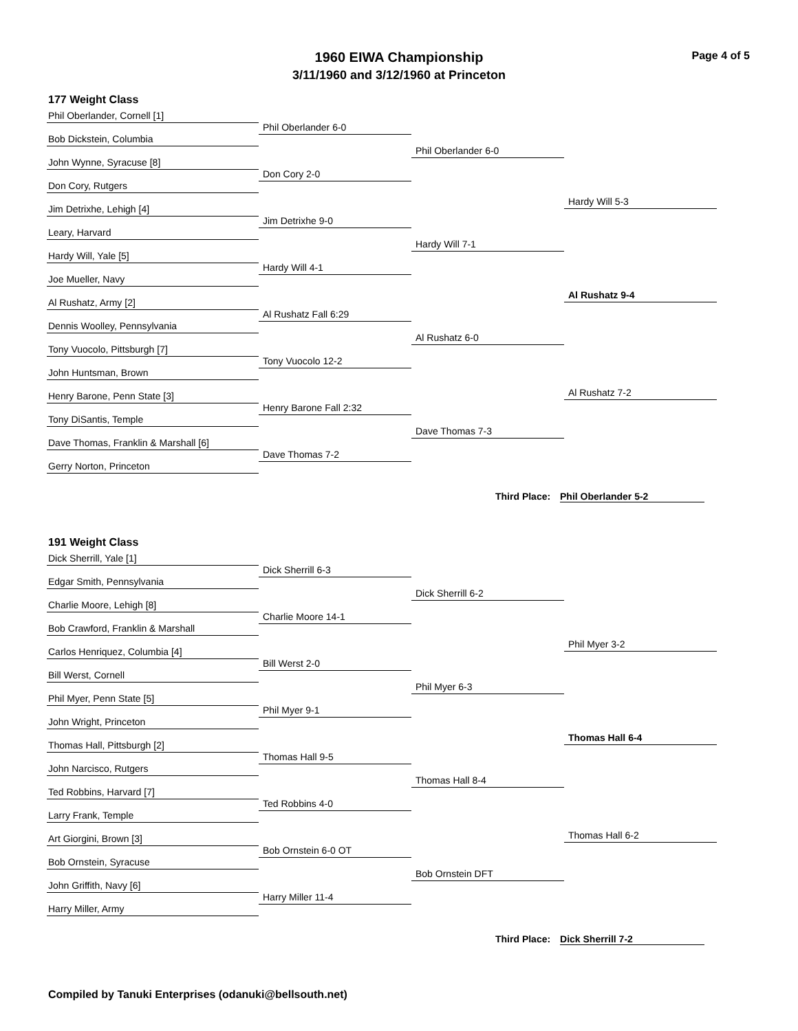1960 EIWA Championship
3/11/1960 and 3/12/1960 at Princeton
Page 4 of 5
177 Weight Class
Phil Oberlander, Cornell [1]
Bob Dickstein, Columbia
John Wynne, Syracuse [8]
Don Cory, Rutgers
Jim Detrixhe, Lehigh [4]
Leary, Harvard
Hardy Will, Yale [5]
Joe Mueller, Navy
Al Rushatz, Army [2]
Dennis Woolley, Pennsylvania
Tony Vuocolo, Pittsburgh [7]
John Huntsman, Brown
Henry Barone, Penn State [3]
Tony DiSantis, Temple
Dave Thomas, Franklin & Marshall [6]
Gerry Norton, Princeton
Phil Oberlander 6-0
Don Cory 2-0
Jim Detrixhe 9-0
Hardy Will 4-1
Al Rushatz Fall 6:29
Tony Vuocolo 12-2
Henry Barone Fall 2:32
Dave Thomas 7-2
Phil Oberlander 6-0
Hardy Will 7-1
Al Rushatz 6-0
Dave Thomas 7-3
Hardy Will 5-3
Al Rushatz 9-4
Al Rushatz 7-2
Third Place: Phil Oberlander 5-2
191 Weight Class
Dick Sherrill, Yale [1]
Edgar Smith, Pennsylvania
Charlie Moore, Lehigh [8]
Bob Crawford, Franklin & Marshall
Carlos Henriquez, Columbia [4]
Bill Werst, Cornell
Phil Myer, Penn State [5]
John Wright, Princeton
Thomas Hall, Pittsburgh [2]
John Narcisco, Rutgers
Ted Robbins, Harvard [7]
Larry Frank, Temple
Art Giorgini, Brown [3]
Bob Ornstein, Syracuse
John Griffith, Navy [6]
Harry Miller, Army
Dick Sherrill 6-3
Charlie Moore 14-1
Bill Werst 2-0
Phil Myer 9-1
Thomas Hall 9-5
Ted Robbins 4-0
Bob Ornstein 6-0 OT
Harry Miller 11-4
Dick Sherrill 6-2
Phil Myer 6-3
Thomas Hall 8-4
Bob Ornstein DFT
Phil Myer 3-2
Thomas Hall 6-4
Thomas Hall 6-2
Third Place: Dick Sherrill 7-2
Compiled by Tanuki Enterprises (odanuki@bellsouth.net)